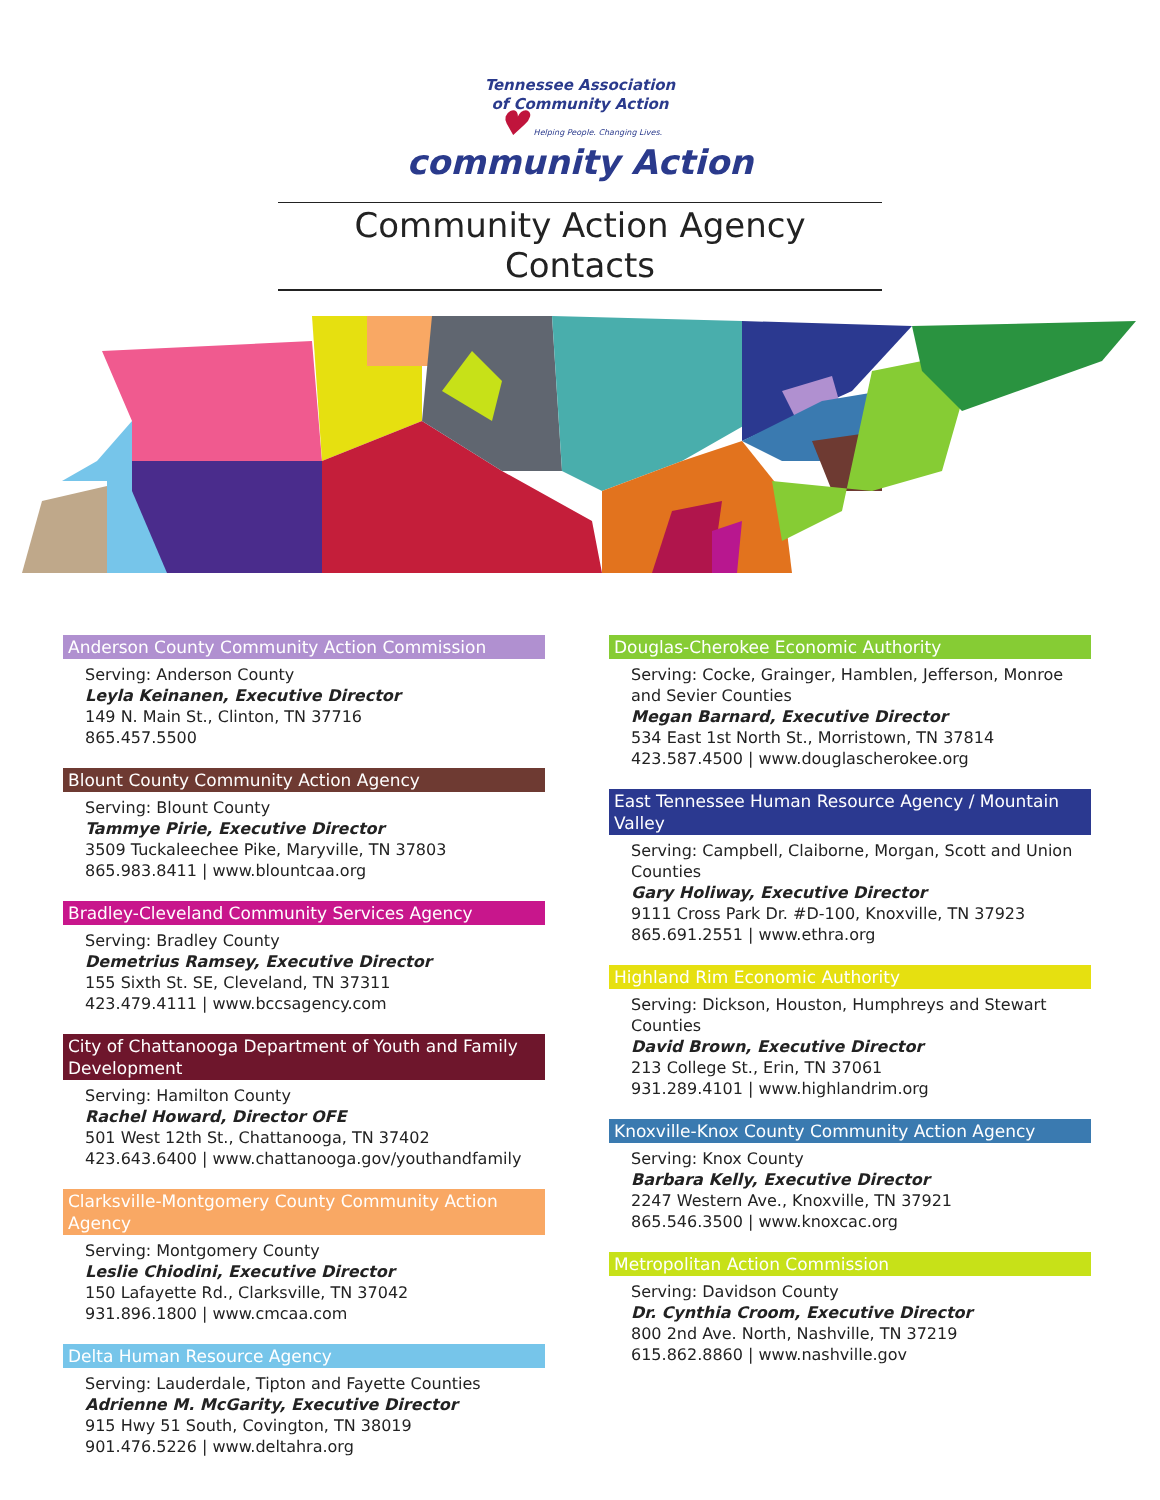Tennessee Association
of Community Action
♥ Helping People. Changing Lives.
community Action
Community Action Agency Contacts
Anderson County Community Action Commission
Serving: Anderson County
Leyla Keinanen, Executive Director
149 N. Main St., Clinton, TN 37716
865.457.5500
Blount County Community Action Agency
Serving: Blount County
Tammye Pirie, Executive Director
3509 Tuckaleechee Pike, Maryville, TN 37803
865.983.8411 | www.blountcaa.org
Bradley-Cleveland Community Services Agency
Serving: Bradley County
Demetrius Ramsey, Executive Director
155 Sixth St. SE, Cleveland, TN 37311
423.479.4111 | www.bccsagency.com
City of Chattanooga Department of Youth and Family Development
Serving: Hamilton County
Rachel Howard, Director OFE
501 West 12th St., Chattanooga, TN 37402
423.643.6400 | www.chattanooga.gov/youthandfamily
Clarksville-Montgomery County Community Action Agency
Serving: Montgomery County
Leslie Chiodini, Executive Director
150 Lafayette Rd., Clarksville, TN 37042
931.896.1800 | www.cmcaa.com
Delta Human Resource Agency
Serving: Lauderdale, Tipton and Fayette Counties
Adrienne M. McGarity, Executive Director
915 Hwy 51 South, Covington, TN 38019
901.476.5226 | www.deltahra.org
Douglas-Cherokee Economic Authority
Serving: Cocke, Grainger, Hamblen, Jefferson, Monroe and Sevier Counties
Megan Barnard, Executive Director
534 East 1st North St., Morristown, TN 37814
423.587.4500 | www.douglascherokee.org
East Tennessee Human Resource Agency / Mountain Valley
Serving: Campbell, Claiborne, Morgan, Scott and Union Counties
Gary Holiway, Executive Director
9111 Cross Park Dr. #D-100, Knoxville, TN 37923
865.691.2551 | www.ethra.org
Highland Rim Economic Authority
Serving: Dickson, Houston, Humphreys and Stewart Counties
David Brown, Executive Director
213 College St., Erin, TN 37061
931.289.4101 | www.highlandrim.org
Knoxville-Knox County Community Action Agency
Serving: Knox County
Barbara Kelly, Executive Director
2247 Western Ave., Knoxville, TN 37921
865.546.3500 | www.knoxcac.org
Metropolitan Action Commission
Serving: Davidson County
Dr. Cynthia Croom, Executive Director
800 2nd Ave. North, Nashville, TN 37219
615.862.8860 | www.nashville.gov